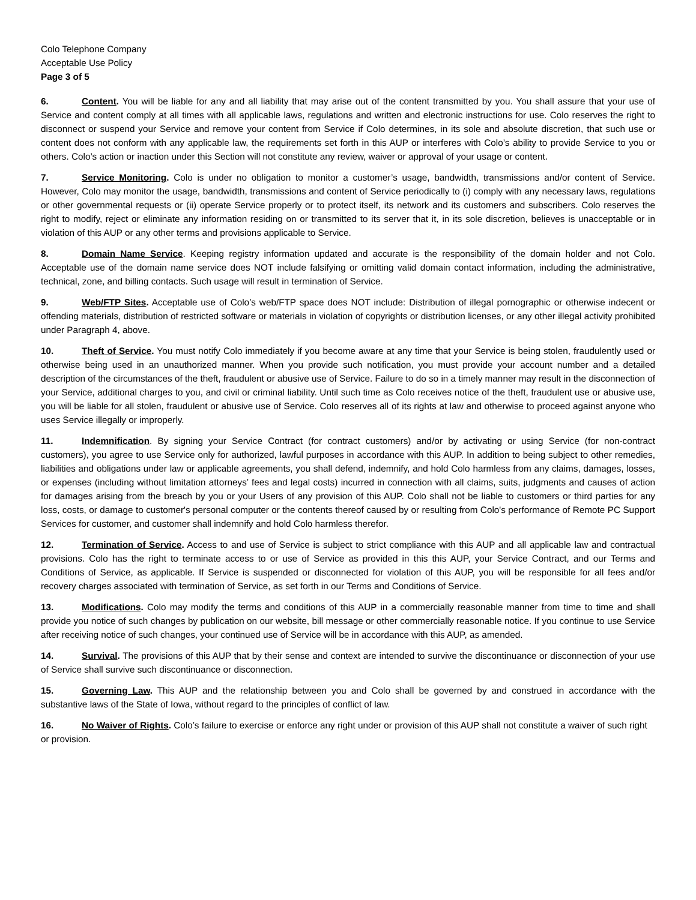Colo Telephone Company
Acceptable Use Policy
Page 3 of 5
6. Content. You will be liable for any and all liability that may arise out of the content transmitted by you. You shall assure that your use of Service and content comply at all times with all applicable laws, regulations and written and electronic instructions for use. Colo reserves the right to disconnect or suspend your Service and remove your content from Service if Colo determines, in its sole and absolute discretion, that such use or content does not conform with any applicable law, the requirements set forth in this AUP or interferes with Colo’s ability to provide Service to you or others. Colo’s action or inaction under this Section will not constitute any review, waiver or approval of your usage or content.
7. Service Monitoring. Colo is under no obligation to monitor a customer’s usage, bandwidth, transmissions and/or content of Service. However, Colo may monitor the usage, bandwidth, transmissions and content of Service periodically to (i) comply with any necessary laws, regulations or other governmental requests or (ii) operate Service properly or to protect itself, its network and its customers and subscribers. Colo reserves the right to modify, reject or eliminate any information residing on or transmitted to its server that it, in its sole discretion, believes is unacceptable or in violation of this AUP or any other terms and provisions applicable to Service.
8. Domain Name Service. Keeping registry information updated and accurate is the responsibility of the domain holder and not Colo. Acceptable use of the domain name service does NOT include falsifying or omitting valid domain contact information, including the administrative, technical, zone, and billing contacts. Such usage will result in termination of Service.
9. Web/FTP Sites. Acceptable use of Colo’s web/FTP space does NOT include: Distribution of illegal pornographic or otherwise indecent or offending materials, distribution of restricted software or materials in violation of copyrights or distribution licenses, or any other illegal activity prohibited under Paragraph 4, above.
10. Theft of Service. You must notify Colo immediately if you become aware at any time that your Service is being stolen, fraudulently used or otherwise being used in an unauthorized manner. When you provide such notification, you must provide your account number and a detailed description of the circumstances of the theft, fraudulent or abusive use of Service. Failure to do so in a timely manner may result in the disconnection of your Service, additional charges to you, and civil or criminal liability. Until such time as Colo receives notice of the theft, fraudulent use or abusive use, you will be liable for all stolen, fraudulent or abusive use of Service. Colo reserves all of its rights at law and otherwise to proceed against anyone who uses Service illegally or improperly.
11. Indemnification. By signing your Service Contract (for contract customers) and/or by activating or using Service (for non-contract customers), you agree to use Service only for authorized, lawful purposes in accordance with this AUP. In addition to being subject to other remedies, liabilities and obligations under law or applicable agreements, you shall defend, indemnify, and hold Colo harmless from any claims, damages, losses, or expenses (including without limitation attorneys’ fees and legal costs) incurred in connection with all claims, suits, judgments and causes of action for damages arising from the breach by you or your Users of any provision of this AUP. Colo shall not be liable to customers or third parties for any loss, costs, or damage to customer's personal computer or the contents thereof caused by or resulting from Colo's performance of Remote PC Support Services for customer, and customer shall indemnify and hold Colo harmless therefor.
12. Termination of Service. Access to and use of Service is subject to strict compliance with this AUP and all applicable law and contractual provisions. Colo has the right to terminate access to or use of Service as provided in this this AUP, your Service Contract, and our Terms and Conditions of Service, as applicable. If Service is suspended or disconnected for violation of this AUP, you will be responsible for all fees and/or recovery charges associated with termination of Service, as set forth in our Terms and Conditions of Service.
13. Modifications. Colo may modify the terms and conditions of this AUP in a commercially reasonable manner from time to time and shall provide you notice of such changes by publication on our website, bill message or other commercially reasonable notice. If you continue to use Service after receiving notice of such changes, your continued use of Service will be in accordance with this AUP, as amended.
14. Survival. The provisions of this AUP that by their sense and context are intended to survive the discontinuance or disconnection of your use of Service shall survive such discontinuance or disconnection.
15. Governing Law. This AUP and the relationship between you and Colo shall be governed by and construed in accordance with the substantive laws of the State of Iowa, without regard to the principles of conflict of law.
16. No Waiver of Rights. Colo’s failure to exercise or enforce any right under or provision of this AUP shall not constitute a waiver of such right or provision.